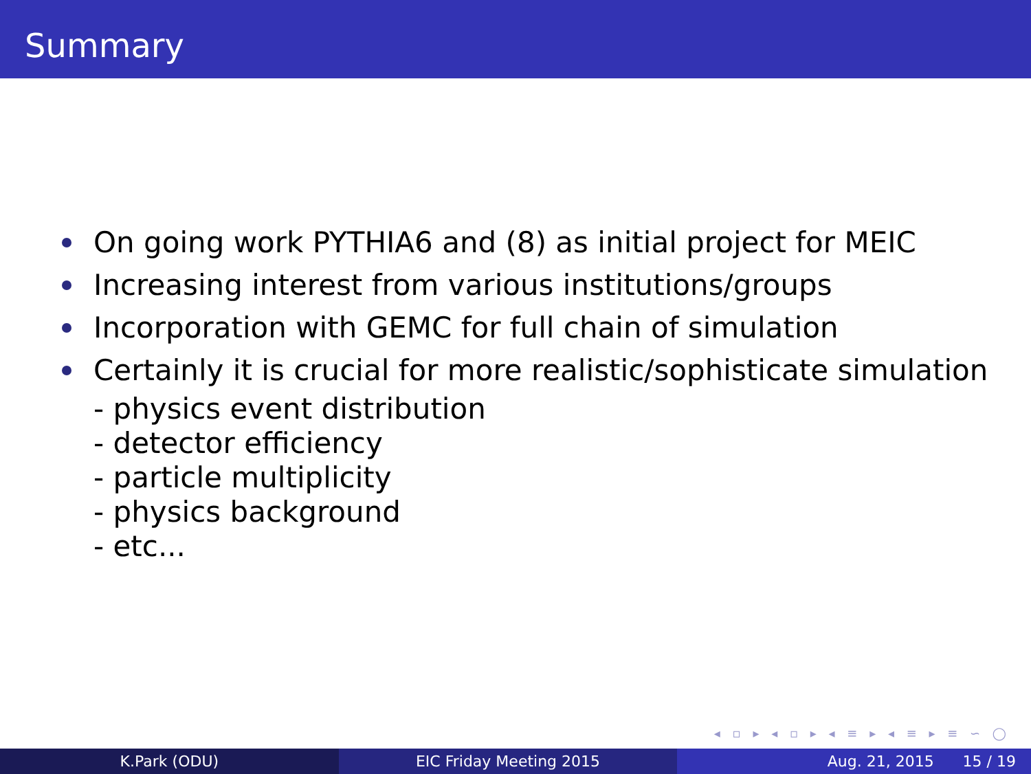Summary
On going work PYTHIA6 and (8) as initial project for MEIC
Increasing interest from various institutions/groups
Incorporation with GEMC for full chain of simulation
Certainly it is crucial for more realistic/sophisticate simulation
- physics event distribution
- detector efficiency
- particle multiplicity
- physics background
- etc...
◂ ▫ ▸ ◂ ▫ ▸ ◂ ≡ ▸ ◂ ≡ ▸ ≡ ∽ ◯
K.Park (ODU) EIC Friday Meeting 2015 Aug. 21, 2015 15 / 19